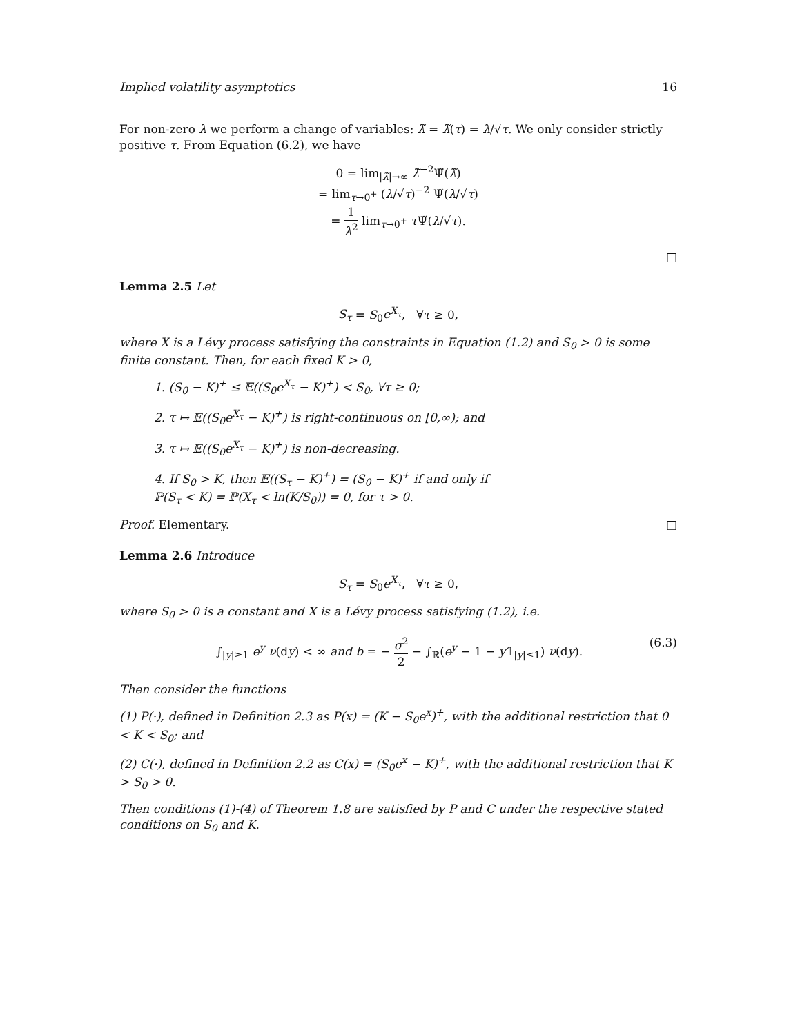Implied volatility asymptotics 16
For non-zero λ we perform a change of variables: λ̃ = λ̃(τ) = λ/√τ. We only consider strictly positive τ. From Equation (6.2), we have
0 = lim<sub>|λ̃|→∞</sub> λ̃<sup>−2</sup>Ψ̃(λ̃)
= lim<sub>τ→0<sup>+</sup></sub> (λ/√τ)<sup>−2</sup> Ψ̃(λ/√τ)
= 1 λ<sup>2</sup> lim<sub>τ→0<sup>+</sup></sub> τ Ψ̃(λ/√τ).
□
Lemma 2.5 Let
S<sub>τ</sub> = S<sub>0</sub>e<sup>X<sub>τ</sub></sup>, ∀τ ≥ 0,
where X is a Lévy process satisfying the constraints in Equation (1.2) and S<sub>0</sub> > 0 is some finite constant. Then, for each fixed K > 0,
1. (S<sub>0</sub> − K)<sup>+</sup> ≤ 𝔼((S<sub>0</sub>e<sup>X<sub>τ</sub></sup> − K)<sup>+</sup>) < S<sub>0</sub>, ∀τ ≥ 0;
2. τ ↦ 𝔼((S<sub>0</sub>e<sup>X<sub>τ</sub></sup> − K)<sup>+</sup>) is right-continuous on [0,∞); and
3. τ ↦ 𝔼((S<sub>0</sub>e<sup>X<sub>τ</sub></sup> − K)<sup>+</sup>) is non-decreasing.
4. If S<sub>0</sub> > K, then 𝔼((S<sub>τ</sub> − K)<sup>+</sup>) = (S<sub>0</sub> − K)<sup>+</sup> if and only if
ℙ(S<sub>τ</sub> < K) = ℙ(X<sub>τ</sub> < ln(K/S<sub>0</sub>)) = 0, for τ > 0.
Proof. Elementary. □
Lemma 2.6 Introduce
S<sub>τ</sub> = S<sub>0</sub>e<sup>X<sub>τ</sub></sup>, ∀τ ≥ 0,
where S<sub>0</sub> > 0 is a constant and X is a Lévy process satisfying (1.2), i.e.
∫<sub>|y|≥1</sub> e<sup>y</sup> ν(dy) < ∞ and b = − σ<sup>2</sup> 2 − ∫<sub>ℝ</sub>(e<sup>y</sup> − 1 − y𝟙<sub>|y|≤1</sub>) ν(dy). (6.3)
Then consider the functions
(1) P(·), defined in Definition 2.3 as P(x) = (K − S<sub>0</sub>e<sup>x</sup>)<sup>+</sup>, with the additional restriction that 0 < K < S<sub>0</sub>; and
(2) C(·), defined in Definition 2.2 as C(x) = (S<sub>0</sub>e<sup>x</sup> − K)<sup>+</sup>, with the additional restriction that K > S<sub>0</sub> > 0.
Then conditions (1)-(4) of Theorem 1.8 are satisfied by P and C under the respective stated conditions on S<sub>0</sub> and K.